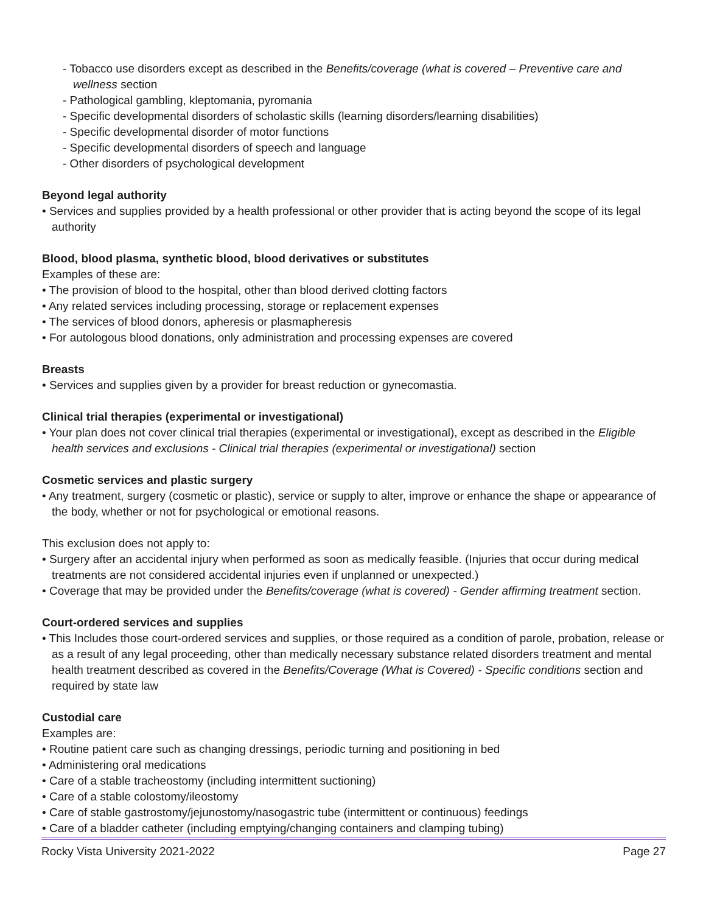- Tobacco use disorders except as described in the Benefits/coverage (what is covered – Preventive care and wellness section
- Pathological gambling, kleptomania, pyromania
- Specific developmental disorders of scholastic skills (learning disorders/learning disabilities)
- Specific developmental disorder of motor functions
- Specific developmental disorders of speech and language
- Other disorders of psychological development
Beyond legal authority
• Services and supplies provided by a health professional or other provider that is acting beyond the scope of its legal authority
Blood, blood plasma, synthetic blood, blood derivatives or substitutes
Examples of these are:
• The provision of blood to the hospital, other than blood derived clotting factors
• Any related services including processing, storage or replacement expenses
• The services of blood donors, apheresis or plasmapheresis
• For autologous blood donations, only administration and processing expenses are covered
Breasts
• Services and supplies given by a provider for breast reduction or gynecomastia.
Clinical trial therapies (experimental or investigational)
• Your plan does not cover clinical trial therapies (experimental or investigational), except as described in the Eligible health services and exclusions - Clinical trial therapies (experimental or investigational) section
Cosmetic services and plastic surgery
• Any treatment, surgery (cosmetic or plastic), service or supply to alter, improve or enhance the shape or appearance of the body, whether or not for psychological or emotional reasons.
This exclusion does not apply to:
• Surgery after an accidental injury when performed as soon as medically feasible. (Injuries that occur during medical treatments are not considered accidental injuries even if unplanned or unexpected.)
• Coverage that may be provided under the Benefits/coverage (what is covered) - Gender affirming treatment section.
Court-ordered services and supplies
• This Includes those court-ordered services and supplies, or those required as a condition of parole, probation, release or as a result of any legal proceeding, other than medically necessary substance related disorders treatment and mental health treatment described as covered in the Benefits/Coverage (What is Covered) - Specific conditions section and required by state law
Custodial care
Examples are:
• Routine patient care such as changing dressings, periodic turning and positioning in bed
• Administering oral medications
• Care of a stable tracheostomy (including intermittent suctioning)
• Care of a stable colostomy/ileostomy
• Care of stable gastrostomy/jejunostomy/nasogastric tube (intermittent or continuous) feedings
• Care of a bladder catheter (including emptying/changing containers and clamping tubing)
Rocky Vista University 2021-2022 Page 27